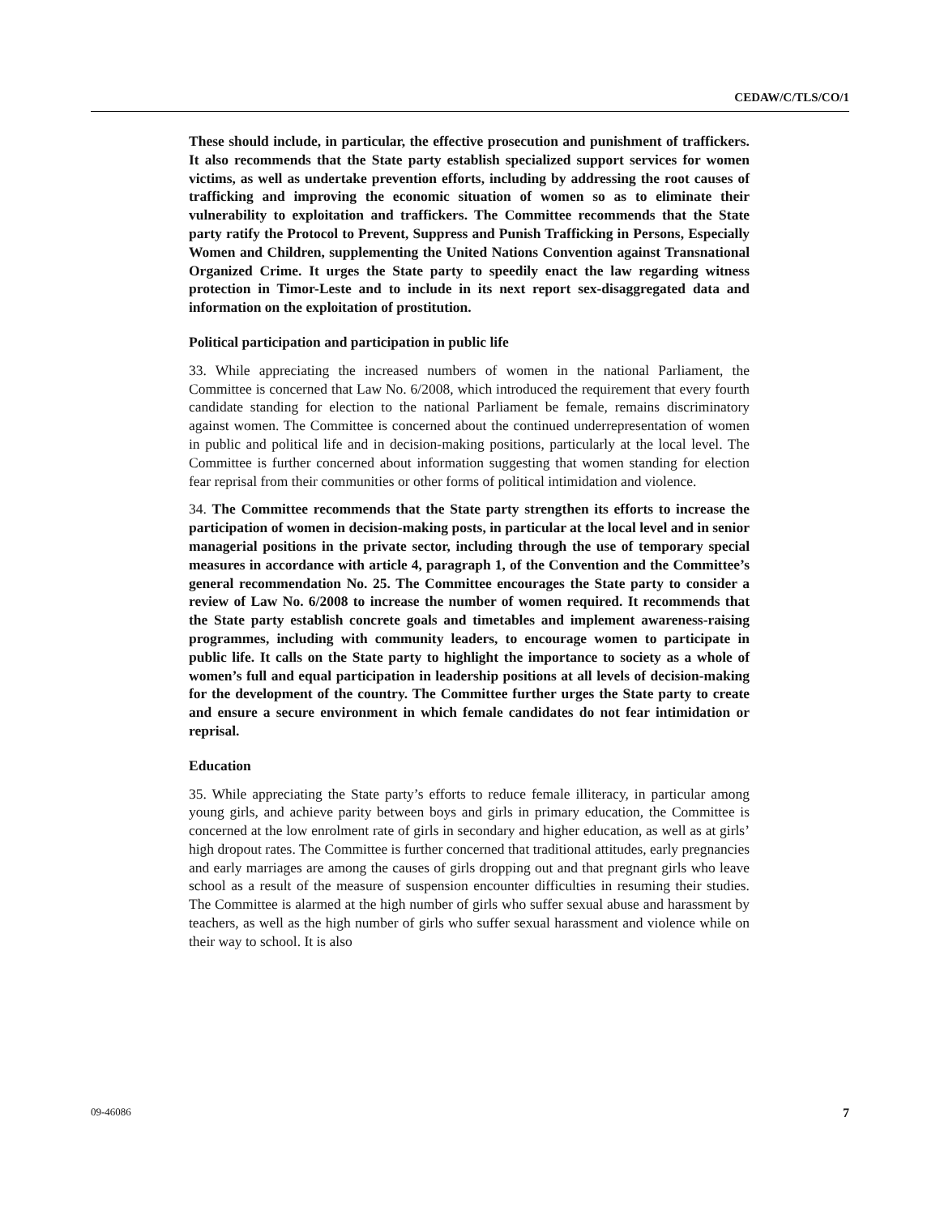CEDAW/C/TLS/CO/1
These should include, in particular, the effective prosecution and punishment of traffickers. It also recommends that the State party establish specialized support services for women victims, as well as undertake prevention efforts, including by addressing the root causes of trafficking and improving the economic situation of women so as to eliminate their vulnerability to exploitation and traffickers. The Committee recommends that the State party ratify the Protocol to Prevent, Suppress and Punish Trafficking in Persons, Especially Women and Children, supplementing the United Nations Convention against Transnational Organized Crime. It urges the State party to speedily enact the law regarding witness protection in Timor-Leste and to include in its next report sex-disaggregated data and information on the exploitation of prostitution.
Political participation and participation in public life
33. While appreciating the increased numbers of women in the national Parliament, the Committee is concerned that Law No. 6/2008, which introduced the requirement that every fourth candidate standing for election to the national Parliament be female, remains discriminatory against women. The Committee is concerned about the continued underrepresentation of women in public and political life and in decision-making positions, particularly at the local level. The Committee is further concerned about information suggesting that women standing for election fear reprisal from their communities or other forms of political intimidation and violence.
34. The Committee recommends that the State party strengthen its efforts to increase the participation of women in decision-making posts, in particular at the local level and in senior managerial positions in the private sector, including through the use of temporary special measures in accordance with article 4, paragraph 1, of the Convention and the Committee’s general recommendation No. 25. The Committee encourages the State party to consider a review of Law No. 6/2008 to increase the number of women required. It recommends that the State party establish concrete goals and timetables and implement awareness-raising programmes, including with community leaders, to encourage women to participate in public life. It calls on the State party to highlight the importance to society as a whole of women’s full and equal participation in leadership positions at all levels of decision-making for the development of the country. The Committee further urges the State party to create and ensure a secure environment in which female candidates do not fear intimidation or reprisal.
Education
35. While appreciating the State party’s efforts to reduce female illiteracy, in particular among young girls, and achieve parity between boys and girls in primary education, the Committee is concerned at the low enrolment rate of girls in secondary and higher education, as well as at girls’ high dropout rates. The Committee is further concerned that traditional attitudes, early pregnancies and early marriages are among the causes of girls dropping out and that pregnant girls who leave school as a result of the measure of suspension encounter difficulties in resuming their studies. The Committee is alarmed at the high number of girls who suffer sexual abuse and harassment by teachers, as well as the high number of girls who suffer sexual harassment and violence while on their way to school. It is also
09-46086 7